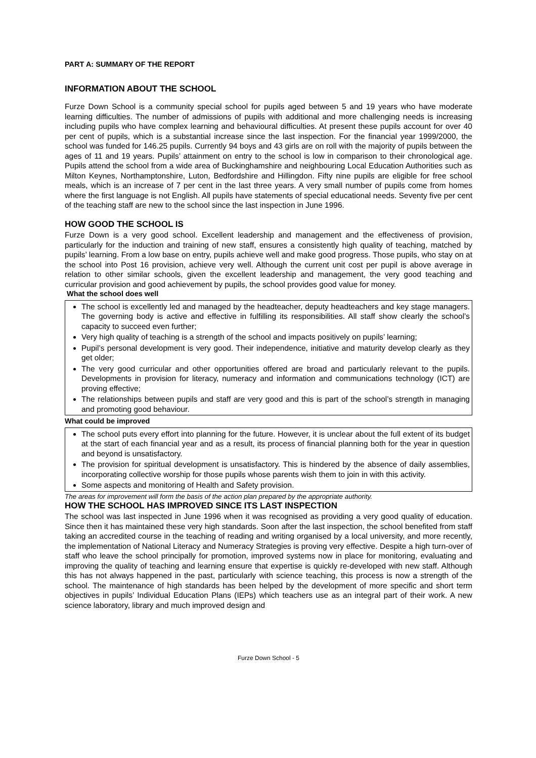PART A: SUMMARY OF THE REPORT
INFORMATION ABOUT THE SCHOOL
Furze Down School is a community special school for pupils aged between 5 and 19 years who have moderate learning difficulties. The number of admissions of pupils with additional and more challenging needs is increasing including pupils who have complex learning and behavioural difficulties. At present these pupils account for over 40 per cent of pupils, which is a substantial increase since the last inspection. For the financial year 1999/2000, the school was funded for 146.25 pupils. Currently 94 boys and 43 girls are on roll with the majority of pupils between the ages of 11 and 19 years. Pupils’ attainment on entry to the school is low in comparison to their chronological age. Pupils attend the school from a wide area of Buckinghamshire and neighbouring Local Education Authorities such as Milton Keynes, Northamptonshire, Luton, Bedfordshire and Hillingdon. Fifty nine pupils are eligible for free school meals, which is an increase of 7 per cent in the last three years. A very small number of pupils come from homes where the first language is not English. All pupils have statements of special educational needs. Seventy five per cent of the teaching staff are new to the school since the last inspection in June 1996.
HOW GOOD THE SCHOOL IS
Furze Down is a very good school. Excellent leadership and management and the effectiveness of provision, particularly for the induction and training of new staff, ensures a consistently high quality of teaching, matched by pupils’ learning. From a low base on entry, pupils achieve well and make good progress. Those pupils, who stay on at the school into Post 16 provision, achieve very well. Although the current unit cost per pupil is above average in relation to other similar schools, given the excellent leadership and management, the very good teaching and curricular provision and good achievement by pupils, the school provides good value for money.
What the school does well
The school is excellently led and managed by the headteacher, deputy headteachers and key stage managers. The governing body is active and effective in fulfilling its responsibilities. All staff show clearly the school’s capacity to succeed even further;
Very high quality of teaching is a strength of the school and impacts positively on pupils’ learning;
Pupil’s personal development is very good. Their independence, initiative and maturity develop clearly as they get older;
The very good curricular and other opportunities offered are broad and particularly relevant to the pupils. Developments in provision for literacy, numeracy and information and communications technology (ICT) are proving effective;
The relationships between pupils and staff are very good and this is part of the school’s strength in managing and promoting good behaviour.
What could be improved
The school puts every effort into planning for the future. However, it is unclear about the full extent of its budget at the start of each financial year and as a result, its process of financial planning both for the year in question and beyond is unsatisfactory.
The provision for spiritual development is unsatisfactory. This is hindered by the absence of daily assemblies, incorporating collective worship for those pupils whose parents wish them to join in with this activity.
Some aspects and monitoring of Health and Safety provision.
The areas for improvement will form the basis of the action plan prepared by the appropriate authority.
HOW THE SCHOOL HAS IMPROVED SINCE ITS LAST INSPECTION
The school was last inspected in June 1996 when it was recognised as providing a very good quality of education. Since then it has maintained these very high standards. Soon after the last inspection, the school benefited from staff taking an accredited course in the teaching of reading and writing organised by a local university, and more recently, the implementation of National Literacy and Numeracy Strategies is proving very effective. Despite a high turn-over of staff who leave the school principally for promotion, improved systems now in place for monitoring, evaluating and improving the quality of teaching and learning ensure that expertise is quickly re-developed with new staff. Although this has not always happened in the past, particularly with science teaching, this process is now a strength of the school. The maintenance of high standards has been helped by the development of more specific and short term objectives in pupils’ Individual Education Plans (IEPs) which teachers use as an integral part of their work. A new science laboratory, library and much improved design and
Furze Down School - 5